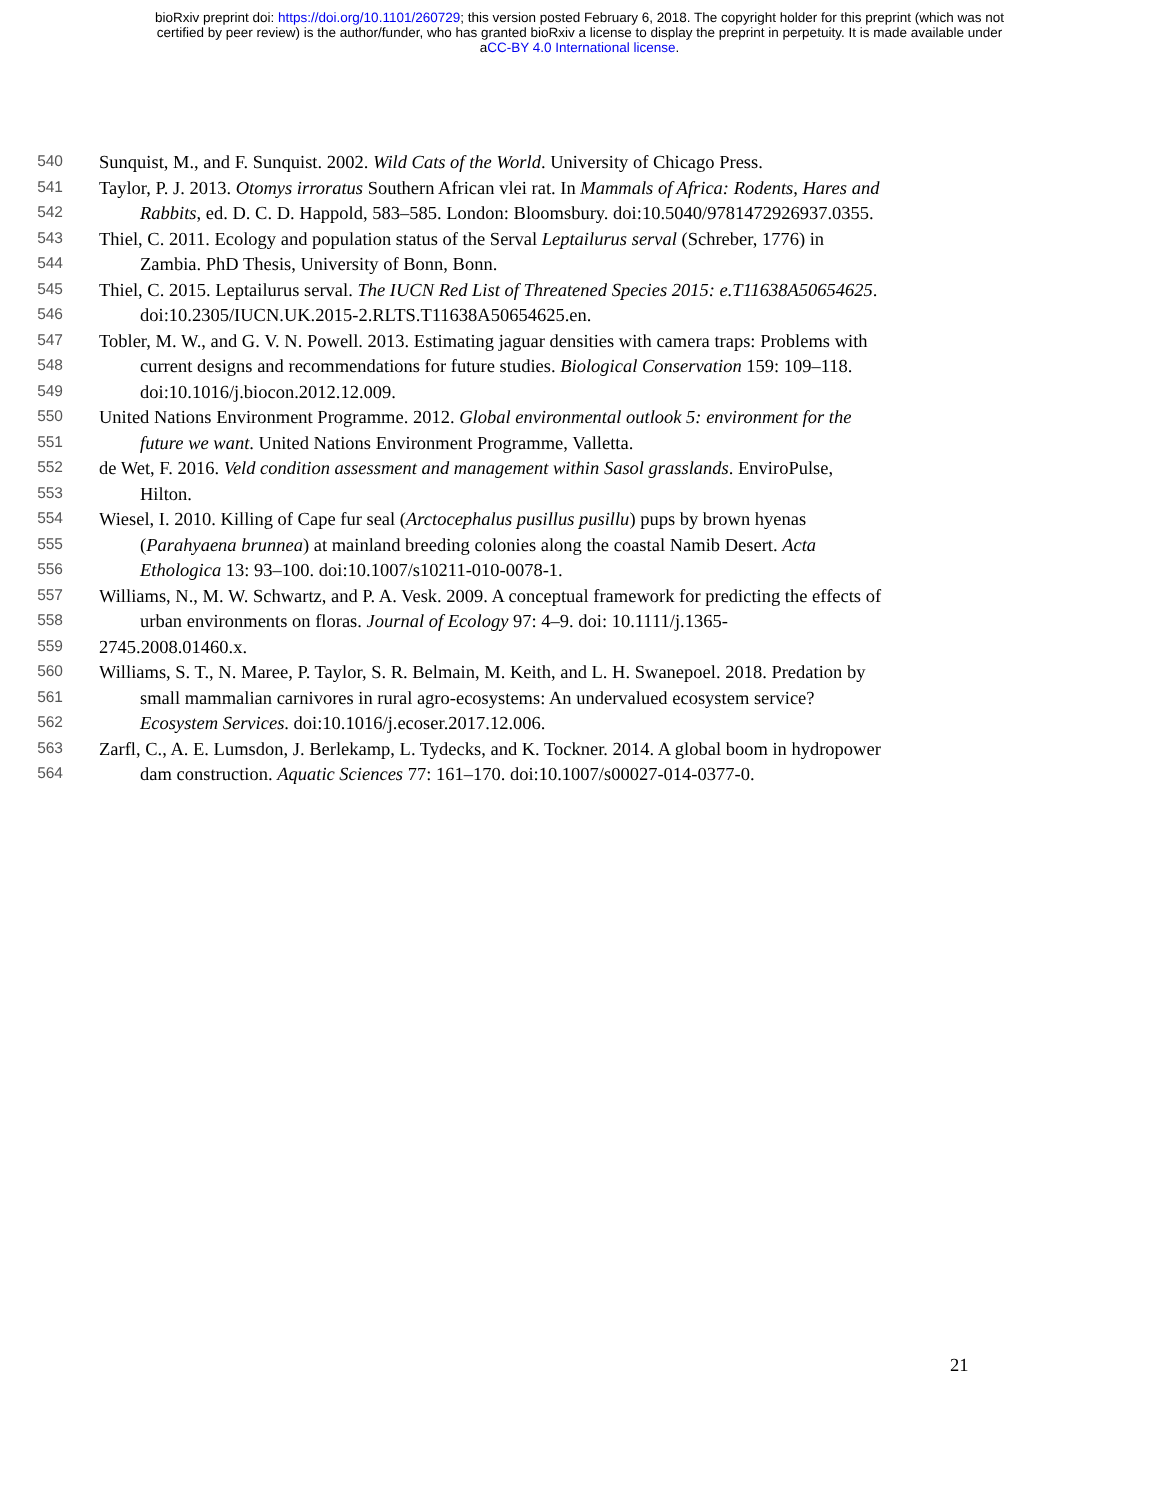bioRxiv preprint doi: https://doi.org/10.1101/260729; this version posted February 6, 2018. The copyright holder for this preprint (which was not
certified by peer review) is the author/funder, who has granted bioRxiv a license to display the preprint in perpetuity. It is made available under
aCC-BY 4.0 International license.
540 Sunquist, M., and F. Sunquist. 2002. Wild Cats of the World. University of Chicago Press.
541 Taylor, P. J. 2013. Otomys irroratus Southern African vlei rat. In Mammals of Africa: Rodents, Hares and
542 Rabbits, ed. D. C. D. Happold, 583–585. London: Bloomsbury. doi:10.5040/9781472926937.0355.
543 Thiel, C. 2011. Ecology and population status of the Serval Leptailurus serval (Schreber, 1776) in
544 Zambia. PhD Thesis, University of Bonn, Bonn.
545 Thiel, C. 2015. Leptailurus serval. The IUCN Red List of Threatened Species 2015: e.T11638A50654625.
546 doi:10.2305/IUCN.UK.2015-2.RLTS.T11638A50654625.en.
547 Tobler, M. W., and G. V. N. Powell. 2013. Estimating jaguar densities with camera traps: Problems with
548 current designs and recommendations for future studies. Biological Conservation 159: 109–118.
549 doi:10.1016/j.biocon.2012.12.009.
550 United Nations Environment Programme. 2012. Global environmental outlook 5: environment for the
551 future we want. United Nations Environment Programme, Valletta.
552 de Wet, F. 2016. Veld condition assessment and management within Sasol grasslands. EnviroPulse,
553 Hilton.
554 Wiesel, I. 2010. Killing of Cape fur seal (Arctocephalus pusillus pusillu) pups by brown hyenas
555 (Parahyaena brunnea) at mainland breeding colonies along the coastal Namib Desert. Acta
556 Ethologica 13: 93–100. doi:10.1007/s10211-010-0078-1.
557 Williams, N., M. W. Schwartz, and P. A. Vesk. 2009. A conceptual framework for predicting the effects of
558 urban environments on floras. Journal of Ecology 97: 4–9. doi: 10.1111/j.1365-
559 2745.2008.01460.x.
560 Williams, S. T., N. Maree, P. Taylor, S. R. Belmain, M. Keith, and L. H. Swanepoel. 2018. Predation by
561 small mammalian carnivores in rural agro-ecosystems: An undervalued ecosystem service?
562 Ecosystem Services. doi:10.1016/j.ecoser.2017.12.006.
563 Zarfl, C., A. E. Lumsdon, J. Berlekamp, L. Tydecks, and K. Tockner. 2014. A global boom in hydropower
564 dam construction. Aquatic Sciences 77: 161–170. doi:10.1007/s00027-014-0377-0.
21